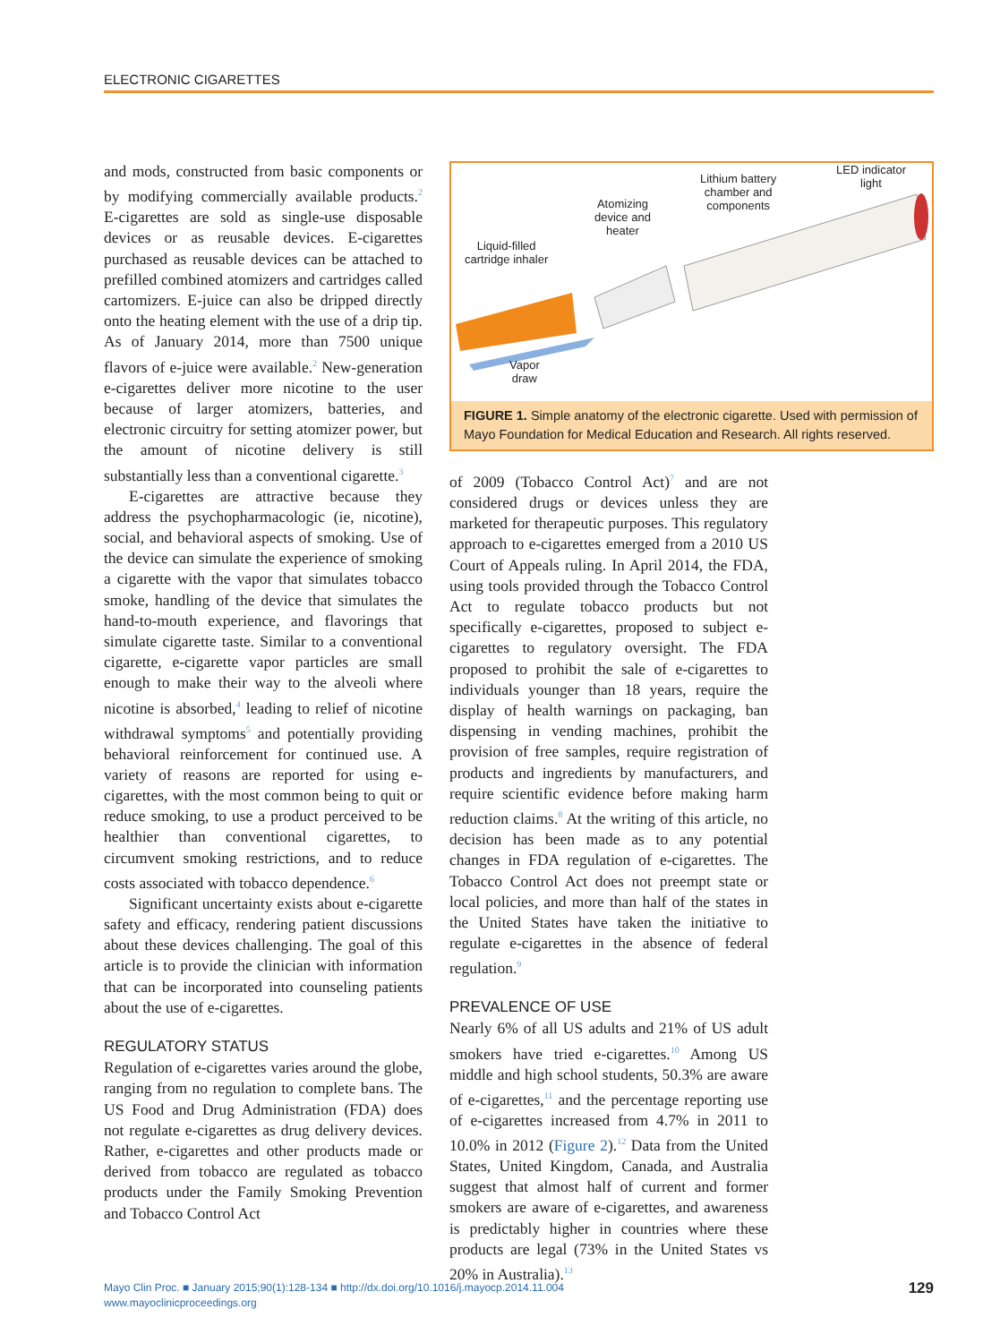ELECTRONIC CIGARETTES
and mods, constructed from basic components or by modifying commercially available products.<sup>2</sup> E-cigarettes are sold as single-use disposable devices or as reusable devices. E-cigarettes purchased as reusable devices can be attached to prefilled combined atomizers and cartridges called cartomizers. E-juice can also be dripped directly onto the heating element with the use of a drip tip. As of January 2014, more than 7500 unique flavors of e-juice were available.<sup>2</sup> New-generation e-cigarettes deliver more nicotine to the user because of larger atomizers, batteries, and electronic circuitry for setting atomizer power, but the amount of nicotine delivery is still substantially less than a conventional cigarette.<sup>3</sup>
E-cigarettes are attractive because they address the psychopharmacologic (ie, nicotine), social, and behavioral aspects of smoking. Use of the device can simulate the experience of smoking a cigarette with the vapor that simulates tobacco smoke, handling of the device that simulates the hand-to-mouth experience, and flavorings that simulate cigarette taste. Similar to a conventional cigarette, e-cigarette vapor particles are small enough to make their way to the alveoli where nicotine is absorbed,<sup>4</sup> leading to relief of nicotine withdrawal symptoms<sup>5</sup> and potentially providing behavioral reinforcement for continued use. A variety of reasons are reported for using e-cigarettes, with the most common being to quit or reduce smoking, to use a product perceived to be healthier than conventional cigarettes, to circumvent smoking restrictions, and to reduce costs associated with tobacco dependence.<sup>6</sup>
Significant uncertainty exists about e-cigarette safety and efficacy, rendering patient discussions about these devices challenging. The goal of this article is to provide the clinician with information that can be incorporated into counseling patients about the use of e-cigarettes.
REGULATORY STATUS
Regulation of e-cigarettes varies around the globe, ranging from no regulation to complete bans. The US Food and Drug Administration (FDA) does not regulate e-cigarettes as drug delivery devices. Rather, e-cigarettes and other products made or derived from tobacco are regulated as tobacco products under the Family Smoking Prevention and Tobacco Control Act
Liquid-filled
cartridge inhaler
Atomizing
device and
heater
Lithium battery
chamber and
components
LED indicator
light
Vapor
draw
FIGURE 1. Simple anatomy of the electronic cigarette. Used with permission of Mayo Foundation for Medical Education and Research. All rights reserved.
of 2009 (Tobacco Control Act)<sup>7</sup> and are not considered drugs or devices unless they are marketed for therapeutic purposes. This regulatory approach to e-cigarettes emerged from a 2010 US Court of Appeals ruling. In April 2014, the FDA, using tools provided through the Tobacco Control Act to regulate tobacco products but not specifically e-cigarettes, proposed to subject e-cigarettes to regulatory oversight. The FDA proposed to prohibit the sale of e-cigarettes to individuals younger than 18 years, require the display of health warnings on packaging, ban dispensing in vending machines, prohibit the provision of free samples, require registration of products and ingredients by manufacturers, and require scientific evidence before making harm reduction claims.<sup>8</sup> At the writing of this article, no decision has been made as to any potential changes in FDA regulation of e-cigarettes. The Tobacco Control Act does not preempt state or local policies, and more than half of the states in the United States have taken the initiative to regulate e-cigarettes in the absence of federal regulation.<sup>9</sup>
PREVALENCE OF USE
Nearly 6% of all US adults and 21% of US adult smokers have tried e-cigarettes.<sup>10</sup> Among US middle and high school students, 50.3% are aware of e-cigarettes,<sup>11</sup> and the percentage reporting use of e-cigarettes increased from 4.7% in 2011 to 10.0% in 2012 (Figure 2).<sup>12</sup> Data from the United States, United Kingdom, Canada, and Australia suggest that almost half of current and former smokers are aware of e-cigarettes, and awareness is predictably higher in countries where these products are legal (73% in the United States vs 20% in Australia).<sup>13</sup>
Mayo Clin Proc. ■ January 2015;90(1):128-134 ■ http://dx.doi.org/10.1016/j.mayocp.2014.11.004
www.mayoclinicproceedings.org
129